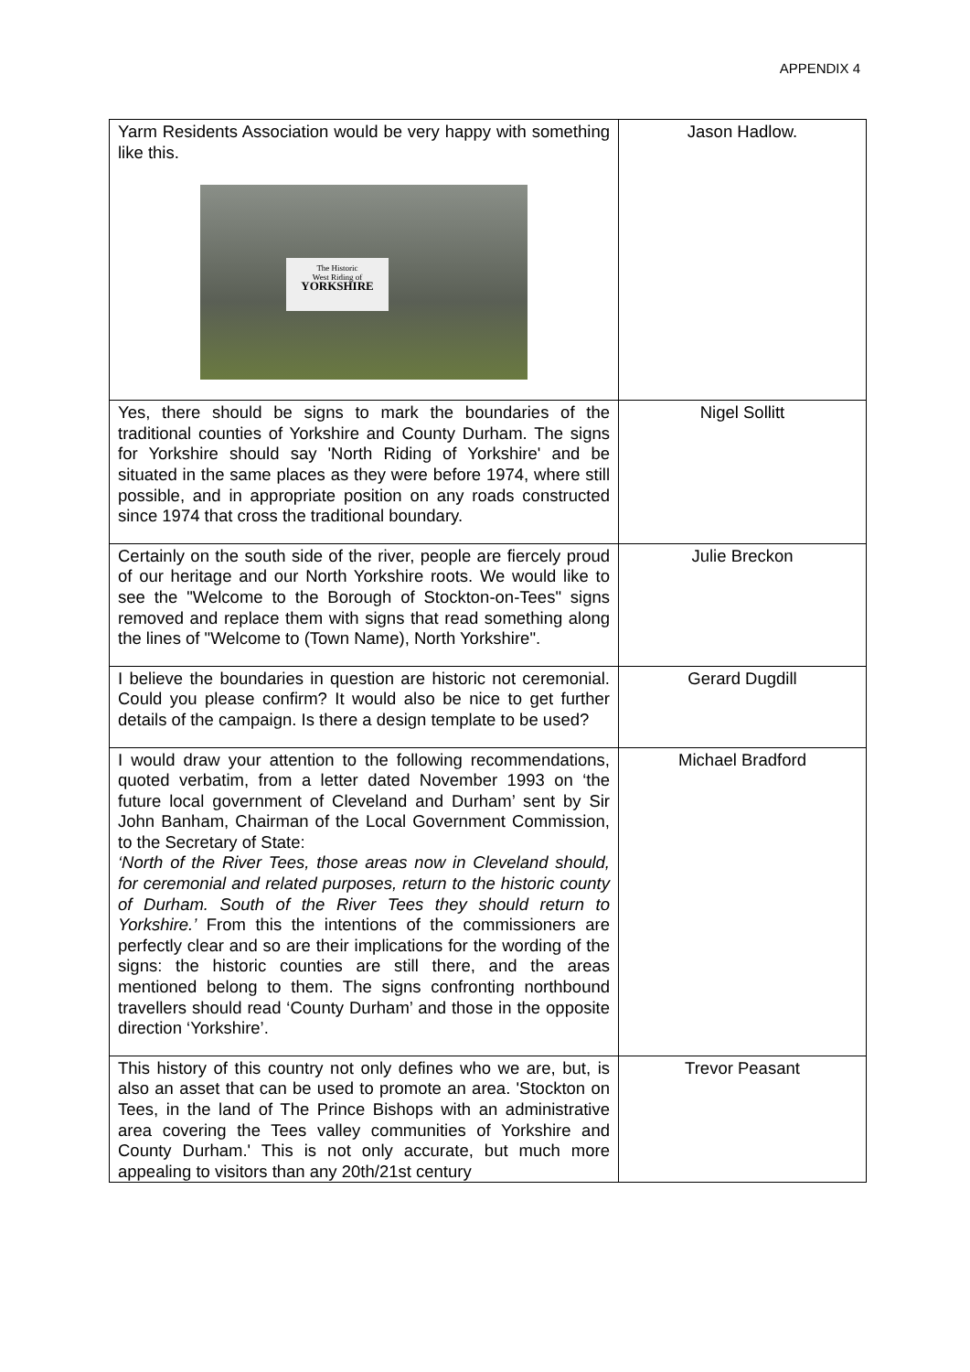APPENDIX 4
| Yarm Residents Association would be very happy with something like this. The Historic West Riding of YORKSHIRE | Jason Hadlow. |
| Yes, there should be signs to mark the boundaries of the traditional counties of Yorkshire and County Durham. The signs for Yorkshire should say 'North Riding of Yorkshire' and be situated in the same places as they were before 1974, where still possible, and in appropriate position on any roads constructed since 1974 that cross the traditional boundary. | Nigel Sollitt |
| Certainly on the south side of the river, people are fiercely proud of our heritage and our North Yorkshire roots. We would like to see the "Welcome to the Borough of Stockton-on-Tees" signs removed and replace them with signs that read something along the lines of "Welcome to (Town Name), North Yorkshire". | Julie Breckon |
| I believe the boundaries in question are historic not ceremonial. Could you please confirm? It would also be nice to get further details of the campaign. Is there a design template to be used? | Gerard Dugdill |
| I would draw your attention to the following recommendations, quoted verbatim, from a letter dated November 1993 on ‘the future local government of Cleveland and Durham’ sent by Sir John Banham, Chairman of the Local Government Commission, to the Secretary of State: ‘North of the River Tees, those areas now in Cleveland should, for ceremonial and related purposes, return to the historic county of Durham. South of the River Tees they should return to Yorkshire.’ From this the intentions of the commissioners are perfectly clear and so are their implications for the wording of the signs: the historic counties are still there, and the areas mentioned belong to them. The signs confronting northbound travellers should read ‘County Durham’ and those in the opposite direction ‘Yorkshire’. | Michael Bradford |
| This history of this country not only defines who we are, but, is also an asset that can be used to promote an area. 'Stockton on Tees, in the land of The Prince Bishops with an administrative area covering the Tees valley communities of Yorkshire and County Durham.' This is not only accurate, but much more appealing to visitors than any 20th/21st century | Trevor Peasant |